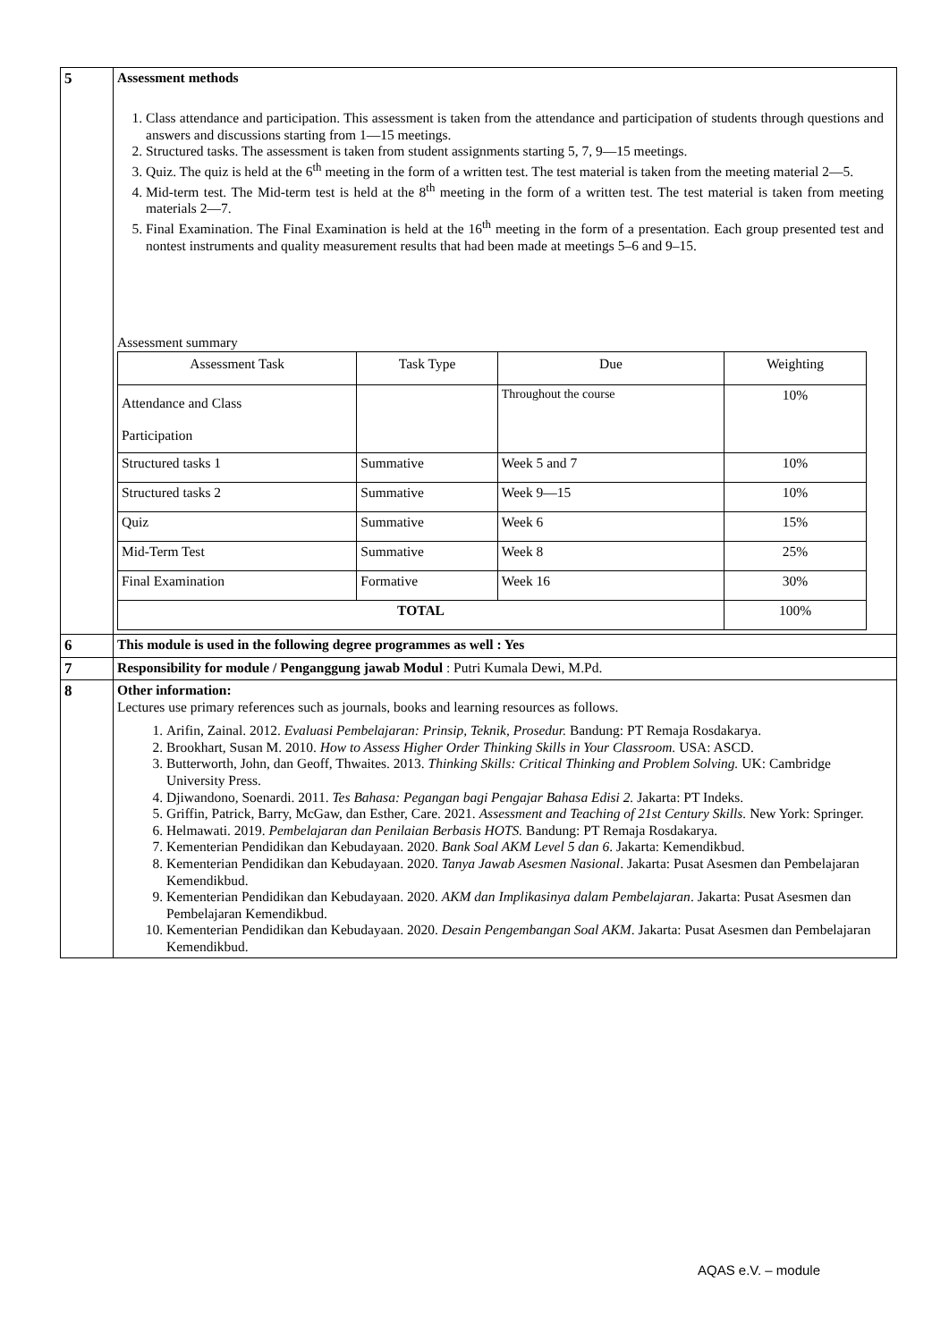| 5 | Assessment methods 1. Class attendance and participation. This assessment is taken from the attendance and participation of students through questions and answers and discussions starting from 1—15 meetings. 2. Structured tasks. The assessment is taken from student assignments starting 5, 7, 9—15 meetings. 3. Quiz. The quiz is held at the 6<sup>th</sup> meeting in the form of a written test. The test material is taken from the meeting material 2—5. 4. Mid-term test. The Mid-term test is held at the 8<sup>th</sup> meeting in the form of a written test. The test material is taken from meeting materials 2—7. 5. Final Examination. The Final Examination is held at the 16<sup>th</sup> meeting in the form of a presentation. Each group presented test and nontest instruments and quality measurement results that had been made at meetings 5–6 and 9–15. Assessment summary / Assessment Task / Task Type / Due / Weighting / / --- / --- / --- / --- / / Attendance and Class Participation / / Throughout the course / 10% / / Structured tasks 1 / Summative / Week 5 and 7 / 10% / / Structured tasks 2 / Summative / Week 9—15 / 10% / / Quiz / Summative / Week 6 / 15% / / Mid-Term Test / Summative / Week 8 / 25% / / Final Examination / Formative / Week 16 / 30% / / TOTAL / / / 100% / |
| 6 | This module is used in the following degree programmes as well : Yes |
| 7 | Responsibility for module / Penganggung jawab Modul : Putri Kumala Dewi, M.Pd. |
| 8 | Other information: Lectures use primary references such as journals, books and learning resources as follows. 1. Arifin, Zainal. 2012. Evaluasi Pembelajaran: Prinsip, Teknik, Prosedur. Bandung: PT Remaja Rosdakarya. 2. Brookhart, Susan M. 2010. How to Assess Higher Order Thinking Skills in Your Classroom. USA: ASCD. 3. Butterworth, John, dan Geoff, Thwaites. 2013. Thinking Skills: Critical Thinking and Problem Solving. UK: Cambridge University Press. 4. Djiwandono, Soenardi. 2011. Tes Bahasa: Pegangan bagi Pengajar Bahasa Edisi 2. Jakarta: PT Indeks. 5. Griffin, Patrick, Barry, McGaw, dan Esther, Care. 2021. Assessment and Teaching of 21st Century Skills. New York: Springer. 6. Helmawati. 2019. Pembelajaran dan Penilaian Berbasis HOTS. Bandung: PT Remaja Rosdakarya. 7. Kementerian Pendidikan dan Kebudayaan. 2020. Bank Soal AKM Level 5 dan 6 . Jakarta: Kemendikbud. 8. Kementerian Pendidikan dan Kebudayaan. 2020. Tanya Jawab Asesmen Nasional . Jakarta: Pusat Asesmen dan Pembelajaran Kemendikbud. 9. Kementerian Pendidikan dan Kebudayaan. 2020. AKM dan Implikasinya dalam Pembelajaran . Jakarta: Pusat Asesmen dan Pembelajaran Kemendikbud. 10. Kementerian Pendidikan dan Kebudayaan. 2020. Desain Pengembangan Soal AKM . Jakarta: Pusat Asesmen dan Pembelajaran Kemendikbud. |
AQAS e.V. – module